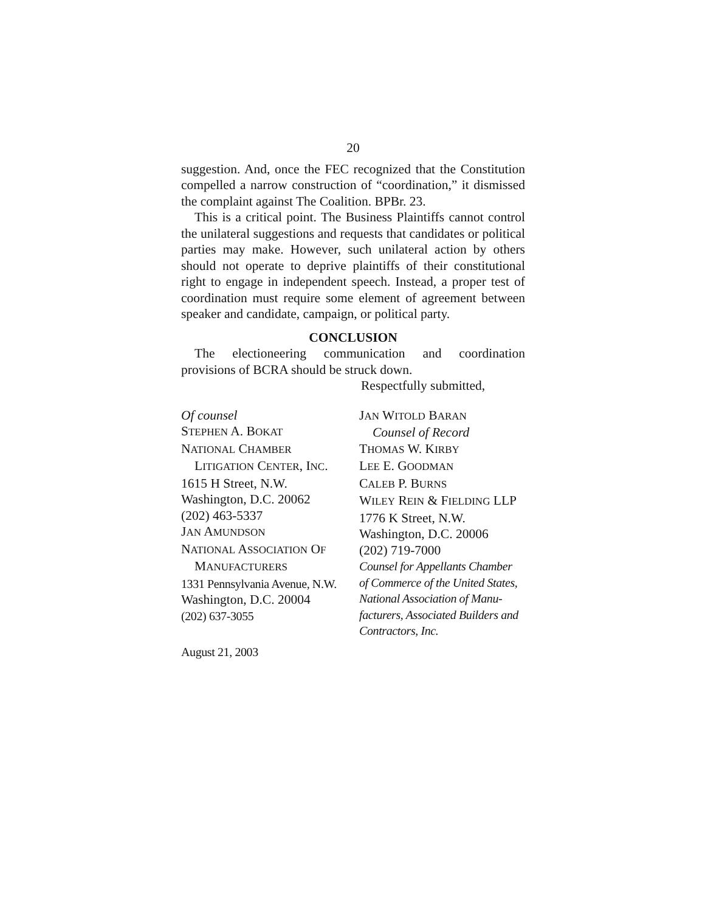20
suggestion. And, once the FEC recognized that the Constitution compelled a narrow construction of “coordination,” it dismissed the complaint against The Coalition. BPBr. 23.
This is a critical point. The Business Plaintiffs cannot control the unilateral suggestions and requests that candidates or political parties may make. However, such unilateral action by others should not operate to deprive plaintiffs of their constitutional right to engage in independent speech. Instead, a proper test of coordination must require some element of agreement between speaker and candidate, campaign, or political party.
CONCLUSION
The electioneering communication and coordination provisions of BCRA should be struck down.
Respectfully submitted,
Of counsel
STEPHEN A. BOKAT
NATIONAL CHAMBER
LITIGATION CENTER, INC.
1615 H Street, N.W.
Washington, D.C. 20062
(202) 463-5337
JAN AMUNDSON
NATIONAL ASSOCIATION OF
MANUFACTURERS
1331 Pennsylvania Avenue, N.W.
Washington, D.C. 20004
(202) 637-3055
JAN WITOLD BARAN
Counsel of Record
THOMAS W. KIRBY
LEE E. GOODMAN
CALEB P. BURNS
WILEY REIN & FIELDING LLP
1776 K Street, N.W.
Washington, D.C. 20006
(202) 719-7000
Counsel for Appellants Chamber
of Commerce of the United States,
National Association of Manu-
facturers, Associated Builders and
Contractors, Inc.
August 21, 2003